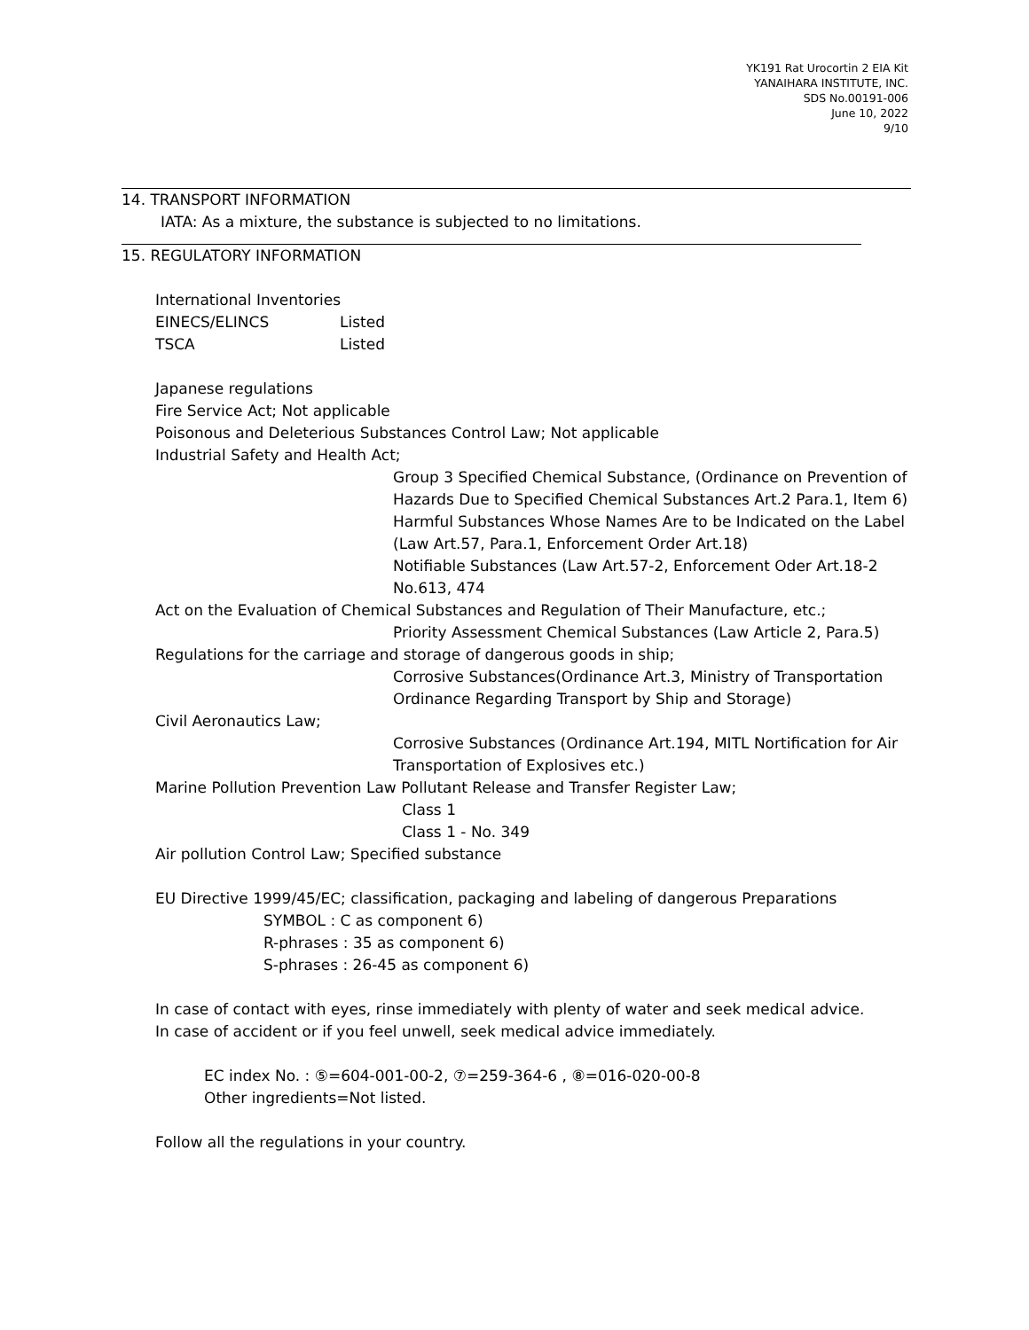YK191 Rat Urocortin 2 EIA Kit
YANAIHARA INSTITUTE, INC.
SDS No.00191-006
June 10, 2022
9/10
14. TRANSPORT INFORMATION
IATA: As a mixture, the substance is subjected to no limitations.
15. REGULATORY INFORMATION
International Inventories
EINECS/ELINCS Listed
TSCA Listed
Japanese regulations
Fire Service Act; Not applicable
Poisonous and Deleterious Substances Control Law; Not applicable
Industrial Safety and Health Act;
Group 3 Specified Chemical Substance, (Ordinance on Prevention of Hazards Due to Specified Chemical Substances Art.2 Para.1, Item 6)
Harmful Substances Whose Names Are to be Indicated on the Label (Law Art.57, Para.1, Enforcement Order Art.18)
Notifiable Substances (Law Art.57-2, Enforcement Oder Art.18-2 No.613, 474
Act on the Evaluation of Chemical Substances and Regulation of Their Manufacture, etc.;
Priority Assessment Chemical Substances (Law Article 2, Para.5)
Regulations for the carriage and storage of dangerous goods in ship;
Corrosive Substances(Ordinance Art.3, Ministry of Transportation Ordinance Regarding Transport by Ship and Storage)
Civil Aeronautics Law;
Corrosive Substances (Ordinance Art.194, MITL Nortification for Air Transportation of Explosives etc.)
Marine Pollution Prevention Law Pollutant Release and Transfer Register Law;
Class 1
Class 1 - No. 349
Air pollution Control Law; Specified substance
EU Directive 1999/45/EC; classification, packaging and labeling of dangerous Preparations
SYMBOL : C as component 6)
R-phrases : 35 as component 6)
S-phrases : 26-45 as component 6)
In case of contact with eyes, rinse immediately with plenty of water and seek medical advice.
In case of accident or if you feel unwell, seek medical advice immediately.
EC index No. : ⑤=604-001-00-2, ⑦=259-364-6 , ⑧=016-020-00-8
Other ingredients=Not listed.
Follow all the regulations in your country.